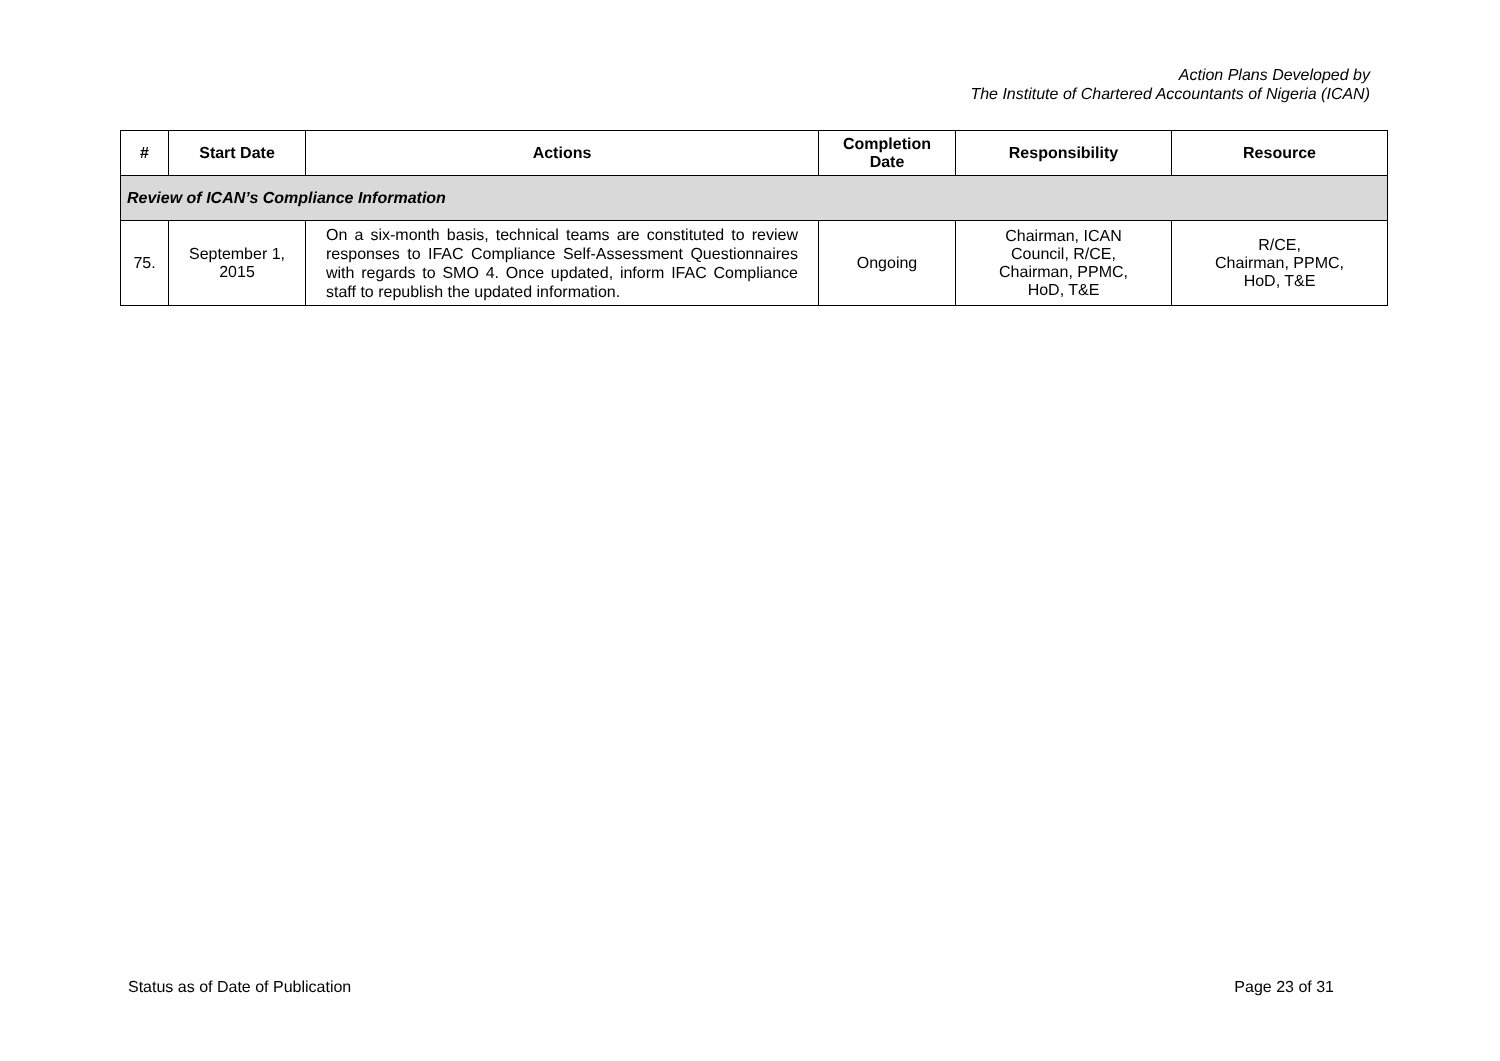Action Plans Developed by
The Institute of Chartered Accountants of Nigeria (ICAN)
| # | Start Date | Actions | Completion Date | Responsibility | Resource |
| --- | --- | --- | --- | --- | --- |
| Review of ICAN’s Compliance Information | | | | | |
| 75. | September 1, 2015 | On a six-month basis, technical teams are constituted to review responses to IFAC Compliance Self-Assessment Questionnaires with regards to SMO 4. Once updated, inform IFAC Compliance staff to republish the updated information. | Ongoing | Chairman, ICAN Council, R/CE, Chairman, PPMC, HoD, T&E | R/CE, Chairman, PPMC, HoD, T&E |
Status as of Date of Publication Page 23 of 31